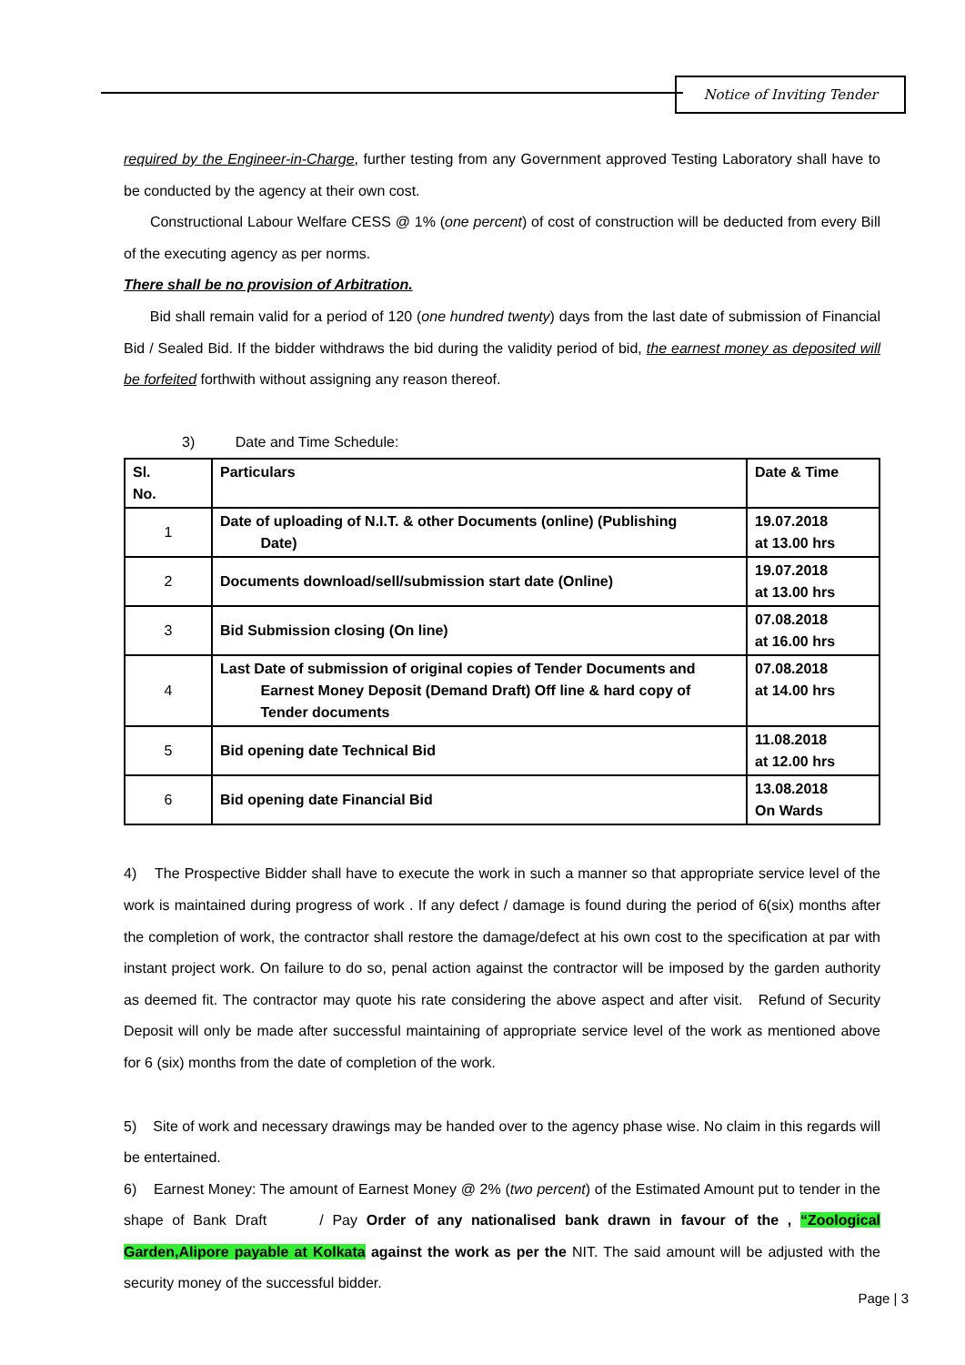Notice of Inviting Tender
required by the Engineer-in-Charge, further testing from any Government approved Testing Laboratory shall have to be conducted by the agency at their own cost.
Constructional Labour Welfare CESS @ 1% (one percent) of cost of construction will be deducted from every Bill of the executing agency as per norms.
There shall be no provision of Arbitration.
Bid shall remain valid for a period of 120 (one hundred twenty) days from the last date of submission of Financial Bid / Sealed Bid. If the bidder withdraws the bid during the validity period of bid, the earnest money as deposited will be forfeited forthwith without assigning any reason thereof.
3) Date and Time Schedule:
| Sl. No. | Particulars | Date & Time |
| 1 | Date of uploading of N.I.T. & other Documents (online) (Publishing Date) | 19.07.2018 at 13.00 hrs |
| 2 | Documents download/sell/submission start date (Online) | 19.07.2018 at 13.00 hrs |
| 3 | Bid Submission closing (On line) | 07.08.2018 at 16.00 hrs |
| 4 | Last Date of submission of original copies of Tender Documents and Earnest Money Deposit (Demand Draft) Off line & hard copy of Tender documents | 07.08.2018 at 14.00 hrs |
| 5 | Bid opening date Technical Bid | 11.08.2018 at 12.00 hrs |
| 6 | Bid opening date Financial Bid | 13.08.2018 On Wards |
4) The Prospective Bidder shall have to execute the work in such a manner so that appropriate service level of the work is maintained during progress of work . If any defect / damage is found during the period of 6(six) months after the completion of work, the contractor shall restore the damage/defect at his own cost to the specification at par with instant project work. On failure to do so, penal action against the contractor will be imposed by the garden authority as deemed fit. The contractor may quote his rate considering the above aspect and after visit. Refund of Security Deposit will only be made after successful maintaining of appropriate service level of the work as mentioned above for 6 (six) months from the date of completion of the work.
5) Site of work and necessary drawings may be handed over to the agency phase wise. No claim in this regards will be entertained.
6) Earnest Money: The amount of Earnest Money @ 2% (two percent) of the Estimated Amount put to tender in the shape of Bank Draft / Pay Order of any nationalised bank drawn in favour of the , “Zoological Garden,Alipore payable at Kolkata against the work as per the NIT. The said amount will be adjusted with the security money of the successful bidder.
Page | 3